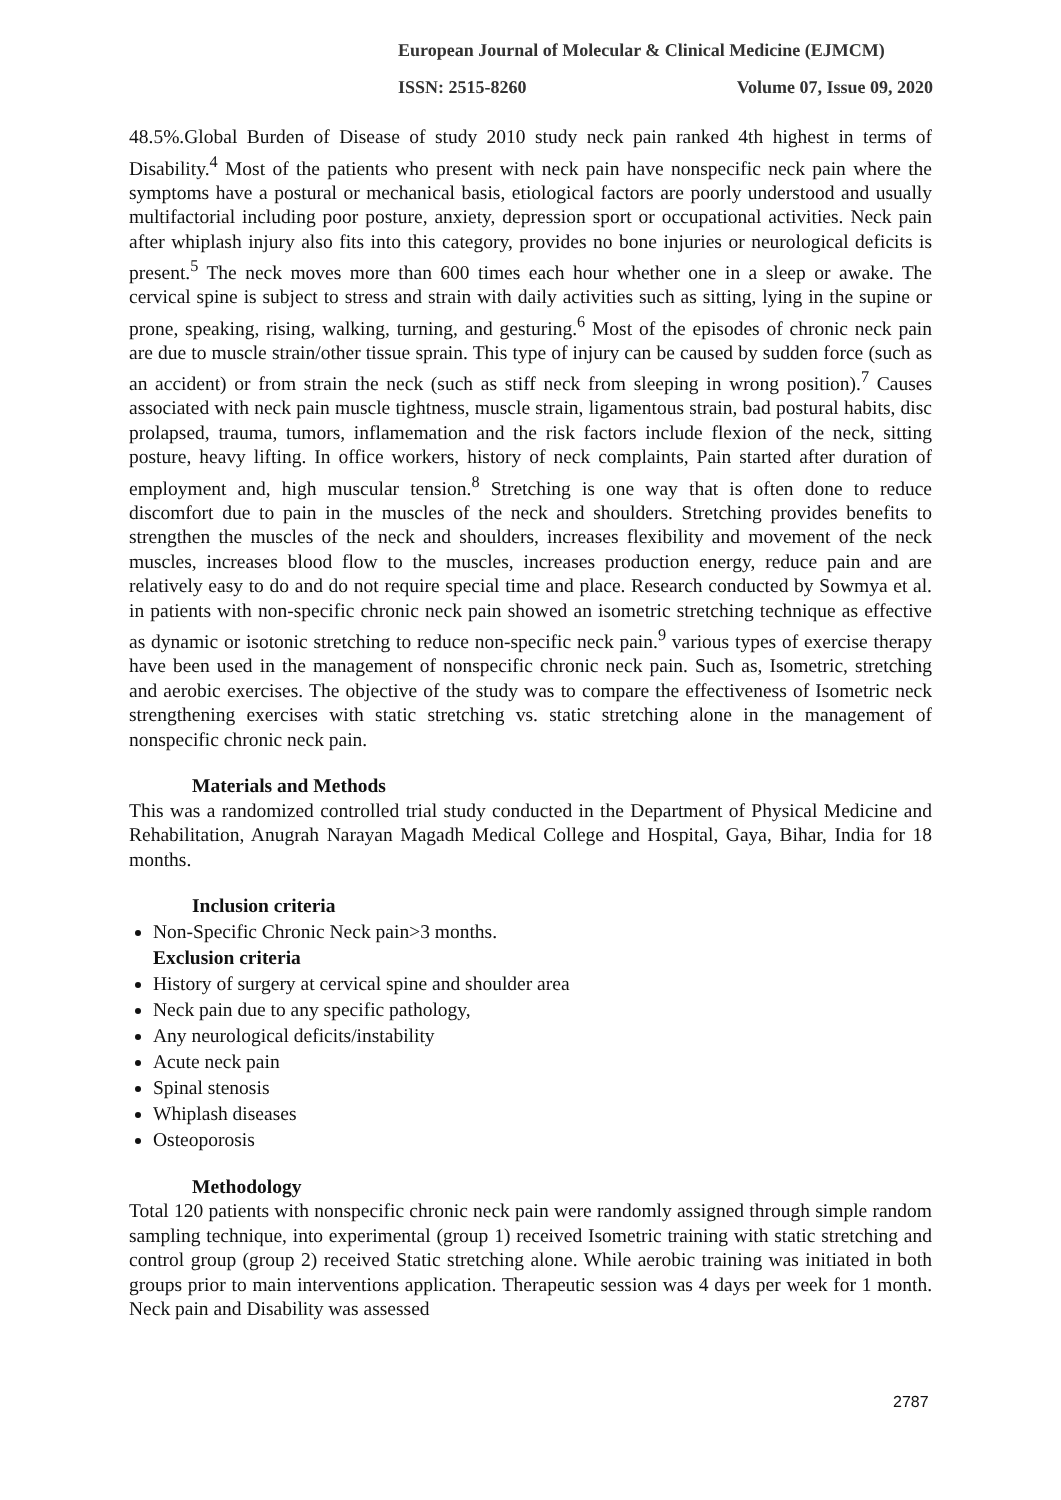European Journal of Molecular & Clinical Medicine (EJMCM)
ISSN: 2515-8260 Volume 07, Issue 09, 2020
48.5%.Global Burden of Disease of study 2010 study neck pain ranked 4th highest in terms of Disability.<sup>4</sup> Most of the patients who present with neck pain have nonspecific neck pain where the symptoms have a postural or mechanical basis, etiological factors are poorly understood and usually multifactorial including poor posture, anxiety, depression sport or occupational activities. Neck pain after whiplash injury also fits into this category, provides no bone injuries or neurological deficits is present.<sup>5</sup> The neck moves more than 600 times each hour whether one in a sleep or awake. The cervical spine is subject to stress and strain with daily activities such as sitting, lying in the supine or prone, speaking, rising, walking, turning, and gesturing.<sup>6</sup> Most of the episodes of chronic neck pain are due to muscle strain/other tissue sprain. This type of injury can be caused by sudden force (such as an accident) or from strain the neck (such as stiff neck from sleeping in wrong position).<sup>7</sup> Causes associated with neck pain muscle tightness, muscle strain, ligamentous strain, bad postural habits, disc prolapsed, trauma, tumors, inflamemation and the risk factors include flexion of the neck, sitting posture, heavy lifting. In office workers, history of neck complaints, Pain started after duration of employment and, high muscular tension.<sup>8</sup> Stretching is one way that is often done to reduce discomfort due to pain in the muscles of the neck and shoulders. Stretching provides benefits to strengthen the muscles of the neck and shoulders, increases flexibility and movement of the neck muscles, increases blood flow to the muscles, increases production energy, reduce pain and are relatively easy to do and do not require special time and place. Research conducted by Sowmya et al. in patients with non-specific chronic neck pain showed an isometric stretching technique as effective as dynamic or isotonic stretching to reduce non-specific neck pain.<sup>9</sup> various types of exercise therapy have been used in the management of nonspecific chronic neck pain. Such as, Isometric, stretching and aerobic exercises. The objective of the study was to compare the effectiveness of Isometric neck strengthening exercises with static stretching vs. static stretching alone in the management of nonspecific chronic neck pain.
Materials and Methods
This was a randomized controlled trial study conducted in the Department of Physical Medicine and Rehabilitation, Anugrah Narayan Magadh Medical College and Hospital, Gaya, Bihar, India for 18 months.
Inclusion criteria
Non-Specific Chronic Neck pain>3 months.
Exclusion criteria
History of surgery at cervical spine and shoulder area
Neck pain due to any specific pathology,
Any neurological deficits/instability
Acute neck pain
Spinal stenosis
Whiplash diseases
Osteoporosis
Methodology
Total 120 patients with nonspecific chronic neck pain were randomly assigned through simple random sampling technique, into experimental (group 1) received Isometric training with static stretching and control group (group 2) received Static stretching alone. While aerobic training was initiated in both groups prior to main interventions application. Therapeutic session was 4 days per week for 1 month. Neck pain and Disability was assessed
2787